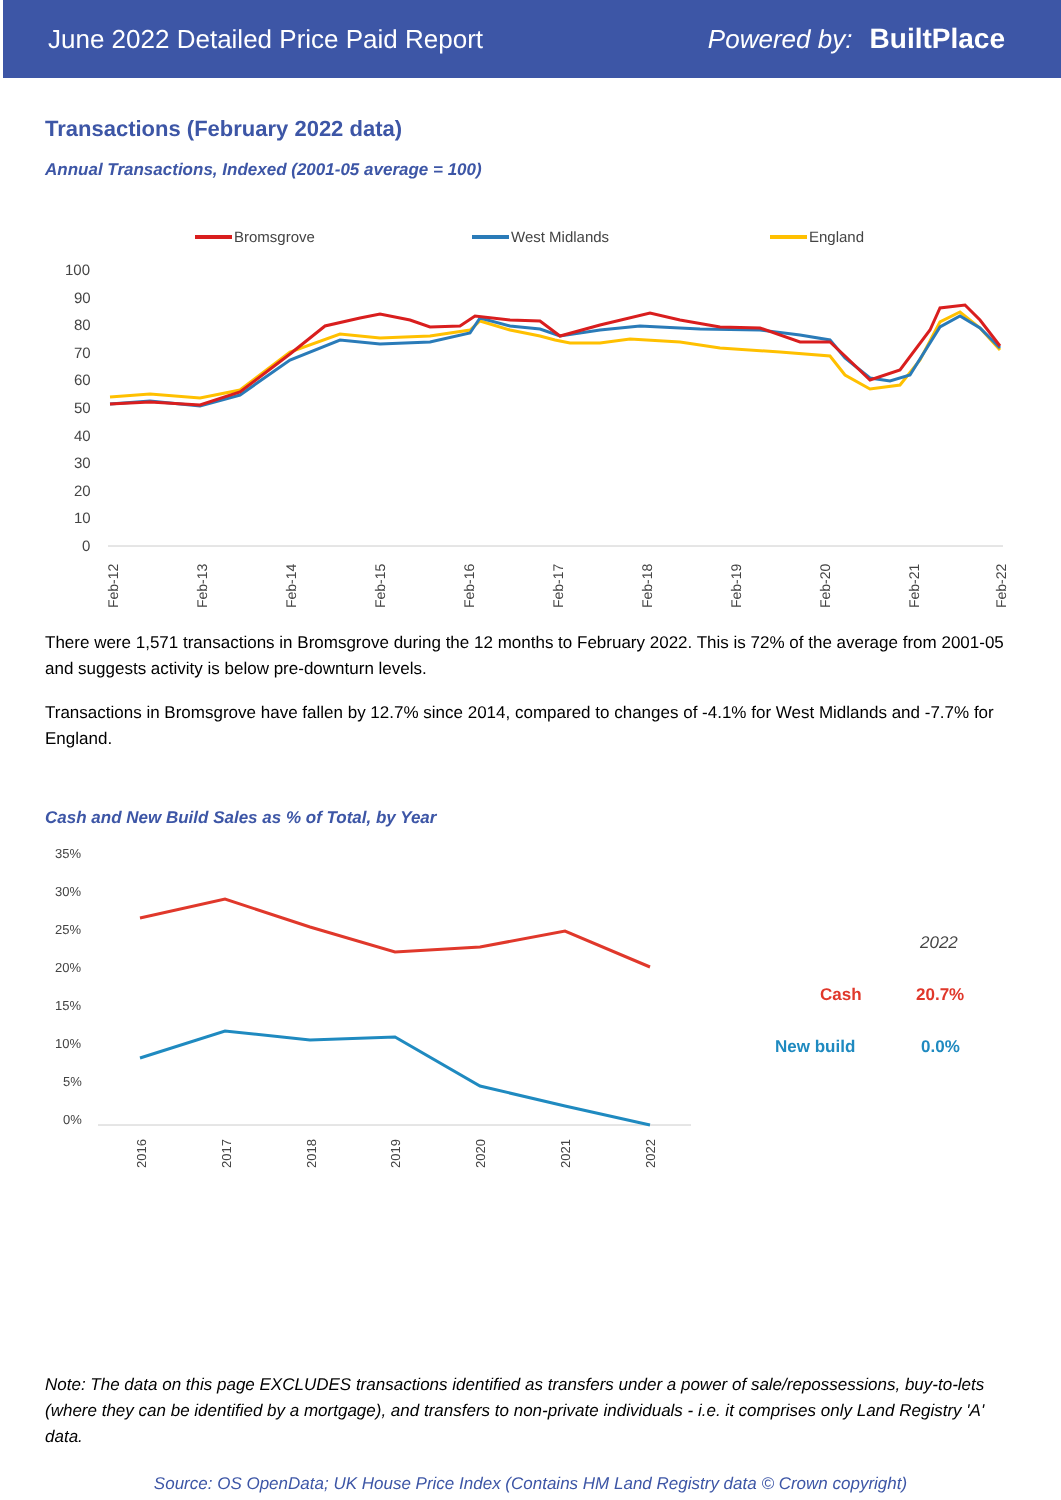June 2022 Detailed Price Paid Report Powered by: BuiltPlace
Transactions (February 2022 data)
Annual Transactions, Indexed (2001-05 average = 100)
Bromsgrove
West Midlands
England
100
90
80
70
60
50
40
30
20
10
0
Feb-12
Feb-13
Feb-14
Feb-15
Feb-16
Feb-17
Feb-18
Feb-19
Feb-20
Feb-21
Feb-22
There were 1,571 transactions in Bromsgrove during the 12 months to February 2022. This is 72% of the average from 2001-05 and suggests activity is below pre-downturn levels.
Transactions in Bromsgrove have fallen by 12.7% since 2014, compared to changes of -4.1% for West Midlands and -7.7% for England.
Cash and New Build Sales as % of Total, by Year
35%
30%
25%
20%
15%
10%
5%
0%
2016
2017
2018
2019
2020
2021
2022
2022
Cash
20.7%
New build
0.0%
Note: The data on this page EXCLUDES transactions identified as transfers under a power of sale/repossessions, buy-to-lets (where they can be identified by a mortgage), and transfers to non-private individuals - i.e. it comprises only Land Registry 'A' data.
Source: OS OpenData; UK House Price Index (Contains HM Land Registry data © Crown copyright)